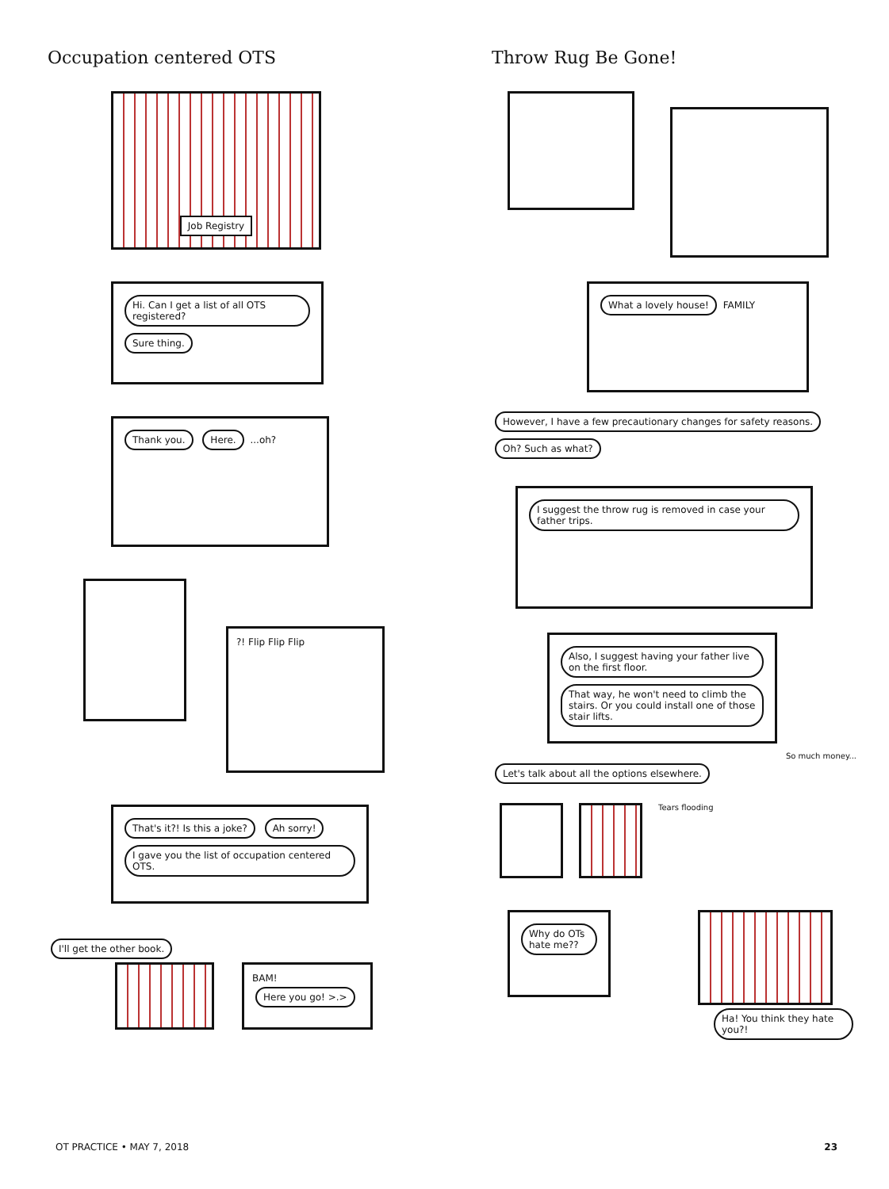Occupation centered OTS
Job Registry
Hi. Can I get a list of all OTS registered? Sure thing.
Thank you. Here. ...oh?
?! Flip Flip Flip
That's it?! Is this a joke? Ah sorry! I gave you the list of occupation centered OTS.
I'll get the other book.
BAM! Here you go! >.>
Throw Rug Be Gone!
What a lovely house! FAMILY
However, I have a few precautionary changes for safety reasons. Oh? Such as what?
I suggest the throw rug is removed in case your father trips.
Also, I suggest having your father live on the first floor. That way, he won't need to climb the stairs. Or you could install one of those stair lifts.
So much money...
Let's talk about all the options elsewhere.
Tears flooding
Why do OTs hate me??
Ha! You think they hate you?!
OT PRACTICE • MAY 7, 2018 23